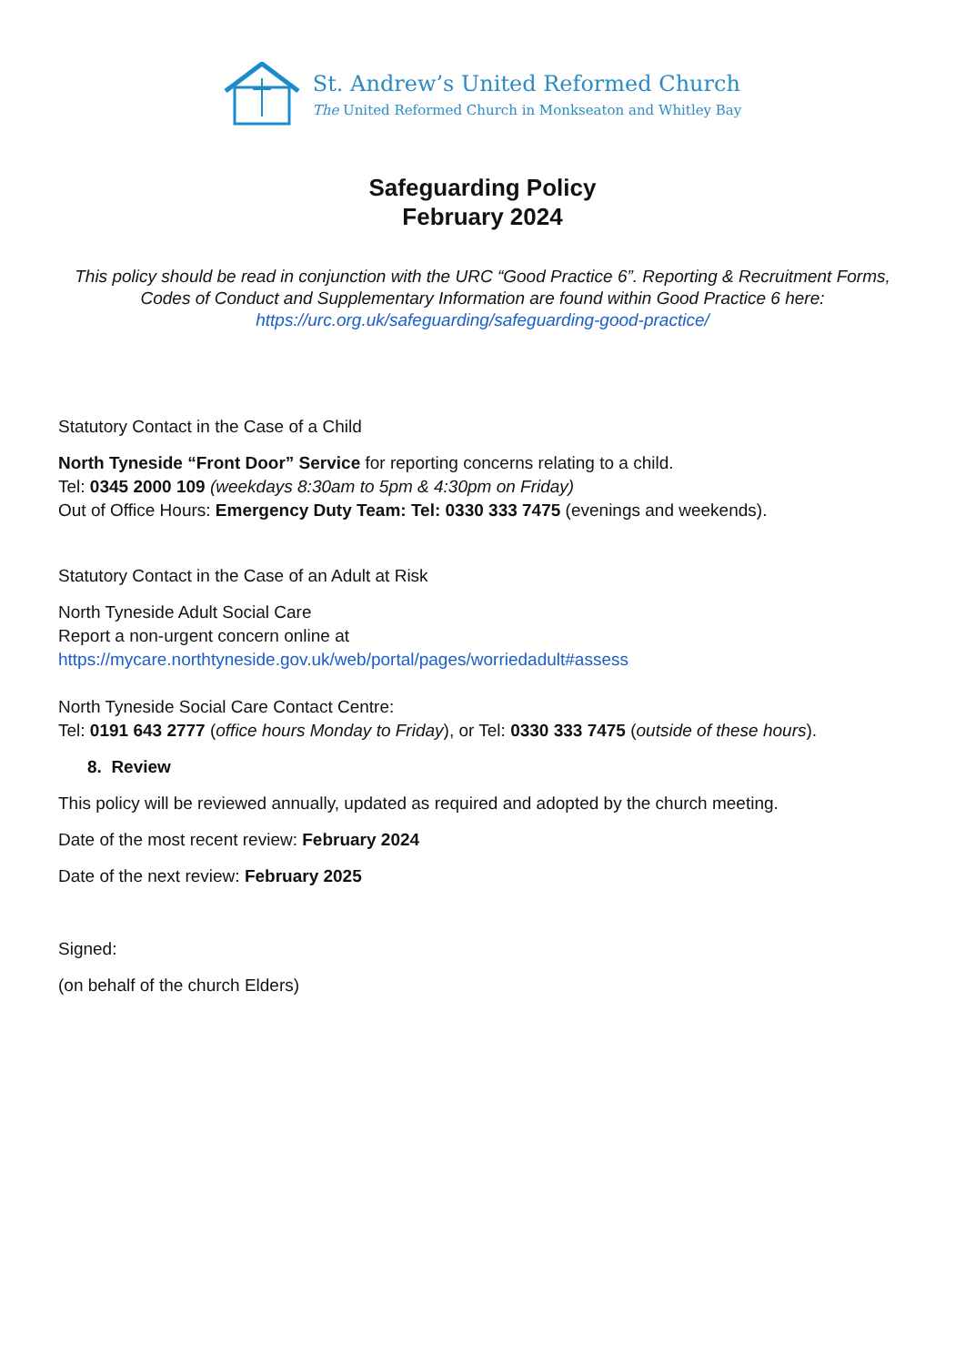St. Andrew’s United Reformed Church
The United Reformed Church in Monkseaton and Whitley Bay
Safeguarding Policy
February 2024
This policy should be read in conjunction with the URC “Good Practice 6”. Reporting & Recruitment Forms, Codes of Conduct and Supplementary Information are found within Good Practice 6 here: https://urc.org.uk/safeguarding/safeguarding-good-practice/
Statutory Contact in the Case of a Child
North Tyneside “Front Door” Service for reporting concerns relating to a child.
Tel: 0345 2000 109 (weekdays 8:30am to 5pm & 4:30pm on Friday)
Out of Office Hours: Emergency Duty Team: Tel: 0330 333 7475 (evenings and weekends).
Statutory Contact in the Case of an Adult at Risk
North Tyneside Adult Social Care
Report a non-urgent concern online at
https://mycare.northtyneside.gov.uk/web/portal/pages/worriedadult#assess
North Tyneside Social Care Contact Centre:
Tel: 0191 643 2777 (office hours Monday to Friday), or Tel: 0330 333 7475 (outside of these hours).
8. Review
This policy will be reviewed annually, updated as required and adopted by the church meeting.
Date of the most recent review: February 2024
Date of the next review: February 2025
Signed:
(on behalf of the church Elders)